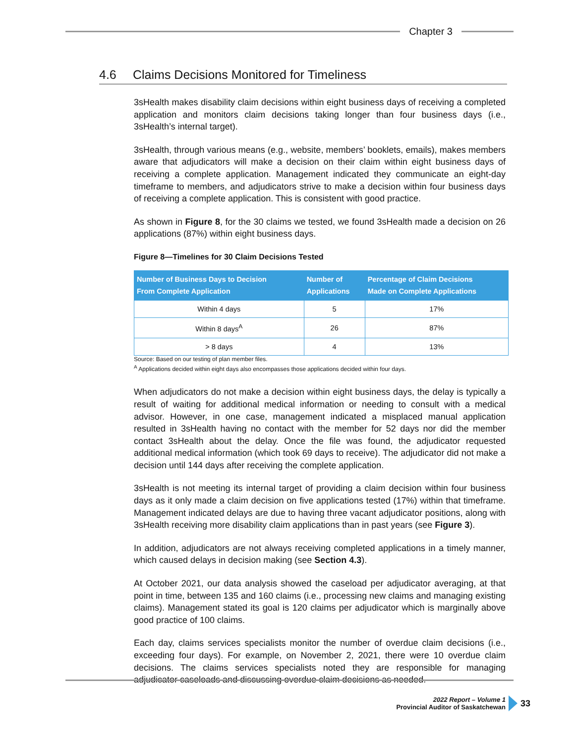Chapter 3
4.6 Claims Decisions Monitored for Timeliness
3sHealth makes disability claim decisions within eight business days of receiving a completed application and monitors claim decisions taking longer than four business days (i.e., 3sHealth’s internal target).
3sHealth, through various means (e.g., website, members’ booklets, emails), makes members aware that adjudicators will make a decision on their claim within eight business days of receiving a complete application. Management indicated they communicate an eight-day timeframe to members, and adjudicators strive to make a decision within four business days of receiving a complete application. This is consistent with good practice.
As shown in Figure 8, for the 30 claims we tested, we found 3sHealth made a decision on 26 applications (87%) within eight business days.
Figure 8—Timelines for 30 Claim Decisions Tested
| Number of Business Days to Decision From Complete Application | Number of Applications | Percentage of Claim Decisions Made on Complete Applications |
| --- | --- | --- |
| Within 4 days | 5 | 17% |
| Within 8 days<sup>A</sup> | 26 | 87% |
| > 8 days | 4 | 13% |
Source: Based on our testing of plan member files.
<sup>A</sup> Applications decided within eight days also encompasses those applications decided within four days.
When adjudicators do not make a decision within eight business days, the delay is typically a result of waiting for additional medical information or needing to consult with a medical advisor. However, in one case, management indicated a misplaced manual application resulted in 3sHealth having no contact with the member for 52 days nor did the member contact 3sHealth about the delay. Once the file was found, the adjudicator requested additional medical information (which took 69 days to receive). The adjudicator did not make a decision until 144 days after receiving the complete application.
3sHealth is not meeting its internal target of providing a claim decision within four business days as it only made a claim decision on five applications tested (17%) within that timeframe. Management indicated delays are due to having three vacant adjudicator positions, along with 3sHealth receiving more disability claim applications than in past years (see Figure 3).
In addition, adjudicators are not always receiving completed applications in a timely manner, which caused delays in decision making (see Section 4.3).
At October 2021, our data analysis showed the caseload per adjudicator averaging, at that point in time, between 135 and 160 claims (i.e., processing new claims and managing existing claims). Management stated its goal is 120 claims per adjudicator which is marginally above good practice of 100 claims.
Each day, claims services specialists monitor the number of overdue claim decisions (i.e., exceeding four days). For example, on November 2, 2021, there were 10 overdue claim decisions. The claims services specialists noted they are responsible for managing adjudicator caseloads and discussing overdue claim decisions as needed.
2022 Report – Volume 1
Provincial Auditor of Saskatchewan
33